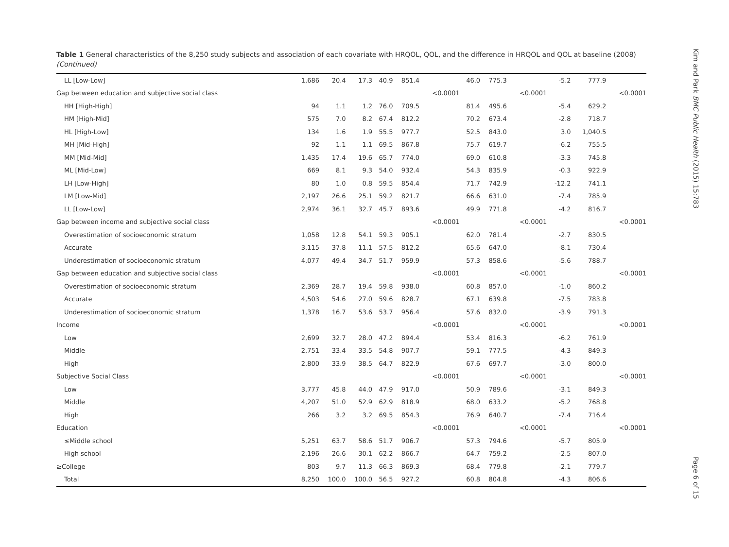Table 1 General characteristics of the 8,250 study subjects and association of each covariate with HRQOL, QOL, and the difference in HRQOL and QOL at baseline (2008) (Continued)
| LL [Low-Low] | 1,686 | 20.4 | 17.3 | 40.9 | 851.4 | | 46.0 | 775.3 | | -5.2 | 777.9 | |
| Gap between education and subjective social class | | | | | | <0.0001 | | | <0.0001 | | | <0.0001 |
| HH [High-High] | 94 | 1.1 | 1.2 | 76.0 | 709.5 | | 81.4 | 495.6 | | -5.4 | 629.2 | |
| HM [High-Mid] | 575 | 7.0 | 8.2 | 67.4 | 812.2 | | 70.2 | 673.4 | | -2.8 | 718.7 | |
| HL [High-Low] | 134 | 1.6 | 1.9 | 55.5 | 977.7 | | 52.5 | 843.0 | | 3.0 | 1,040.5 | |
| MH [Mid-High] | 92 | 1.1 | 1.1 | 69.5 | 867.8 | | 75.7 | 619.7 | | -6.2 | 755.5 | |
| MM [Mid-Mid] | 1,435 | 17.4 | 19.6 | 65.7 | 774.0 | | 69.0 | 610.8 | | -3.3 | 745.8 | |
| ML [Mid-Low] | 669 | 8.1 | 9.3 | 54.0 | 932.4 | | 54.3 | 835.9 | | -0.3 | 922.9 | |
| LH [Low-High] | 80 | 1.0 | 0.8 | 59.5 | 854.4 | | 71.7 | 742.9 | | -12.2 | 741.1 | |
| LM [Low-Mid] | 2,197 | 26.6 | 25.1 | 59.2 | 821.7 | | 66.6 | 631.0 | | -7.4 | 785.9 | |
| LL [Low-Low] | 2,974 | 36.1 | 32.7 | 45.7 | 893.6 | | 49.9 | 771.8 | | -4.2 | 816.7 | |
| Gap between income and subjective social class | | | | | | <0.0001 | | | <0.0001 | | | <0.0001 |
| Overestimation of socioeconomic stratum | 1,058 | 12.8 | 54.1 | 59.3 | 905.1 | | 62.0 | 781.4 | | -2.7 | 830.5 | |
| Accurate | 3,115 | 37.8 | 11.1 | 57.5 | 812.2 | | 65.6 | 647.0 | | -8.1 | 730.4 | |
| Underestimation of socioeconomic stratum | 4,077 | 49.4 | 34.7 | 51.7 | 959.9 | | 57.3 | 858.6 | | -5.6 | 788.7 | |
| Gap between education and subjective social class | | | | | | <0.0001 | | | <0.0001 | | | <0.0001 |
| Overestimation of socioeconomic stratum | 2,369 | 28.7 | 19.4 | 59.8 | 938.0 | | 60.8 | 857.0 | | -1.0 | 860.2 | |
| Accurate | 4,503 | 54.6 | 27.0 | 59.6 | 828.7 | | 67.1 | 639.8 | | -7.5 | 783.8 | |
| Underestimation of socioeconomic stratum | 1,378 | 16.7 | 53.6 | 53.7 | 956.4 | | 57.6 | 832.0 | | -3.9 | 791.3 | |
| Income | | | | | | <0.0001 | | | <0.0001 | | | <0.0001 |
| Low | 2,699 | 32.7 | 28.0 | 47.2 | 894.4 | | 53.4 | 816.3 | | -6.2 | 761.9 | |
| Middle | 2,751 | 33.4 | 33.5 | 54.8 | 907.7 | | 59.1 | 777.5 | | -4.3 | 849.3 | |
| High | 2,800 | 33.9 | 38.5 | 64.7 | 822.9 | | 67.6 | 697.7 | | -3.0 | 800.0 | |
| Subjective Social Class | | | | | | <0.0001 | | | <0.0001 | | | <0.0001 |
| Low | 3,777 | 45.8 | 44.0 | 47.9 | 917.0 | | 50.9 | 789.6 | | -3.1 | 849.3 | |
| Middle | 4,207 | 51.0 | 52.9 | 62.9 | 818.9 | | 68.0 | 633.2 | | -5.2 | 768.8 | |
| High | 266 | 3.2 | 3.2 | 69.5 | 854.3 | | 76.9 | 640.7 | | -7.4 | 716.4 | |
| Education | | | | | | <0.0001 | | | <0.0001 | | | <0.0001 |
| ≤Middle school | 5,251 | 63.7 | 58.6 | 51.7 | 906.7 | | 57.3 | 794.6 | | -5.7 | 805.9 | |
| High school | 2,196 | 26.6 | 30.1 | 62.2 | 866.7 | | 64.7 | 759.2 | | -2.5 | 807.0 | |
| ≥College | 803 | 9.7 | 11.3 | 66.3 | 869.3 | | 68.4 | 779.8 | | -2.1 | 779.7 | |
| Total | 8,250 | 100.0 | 100.0 | 56.5 | 927.2 | | 60.8 | 804.8 | | -4.3 | 806.6 | |
Kim and Park BMC Public Health (2015) 15:783
Page 6 of 15